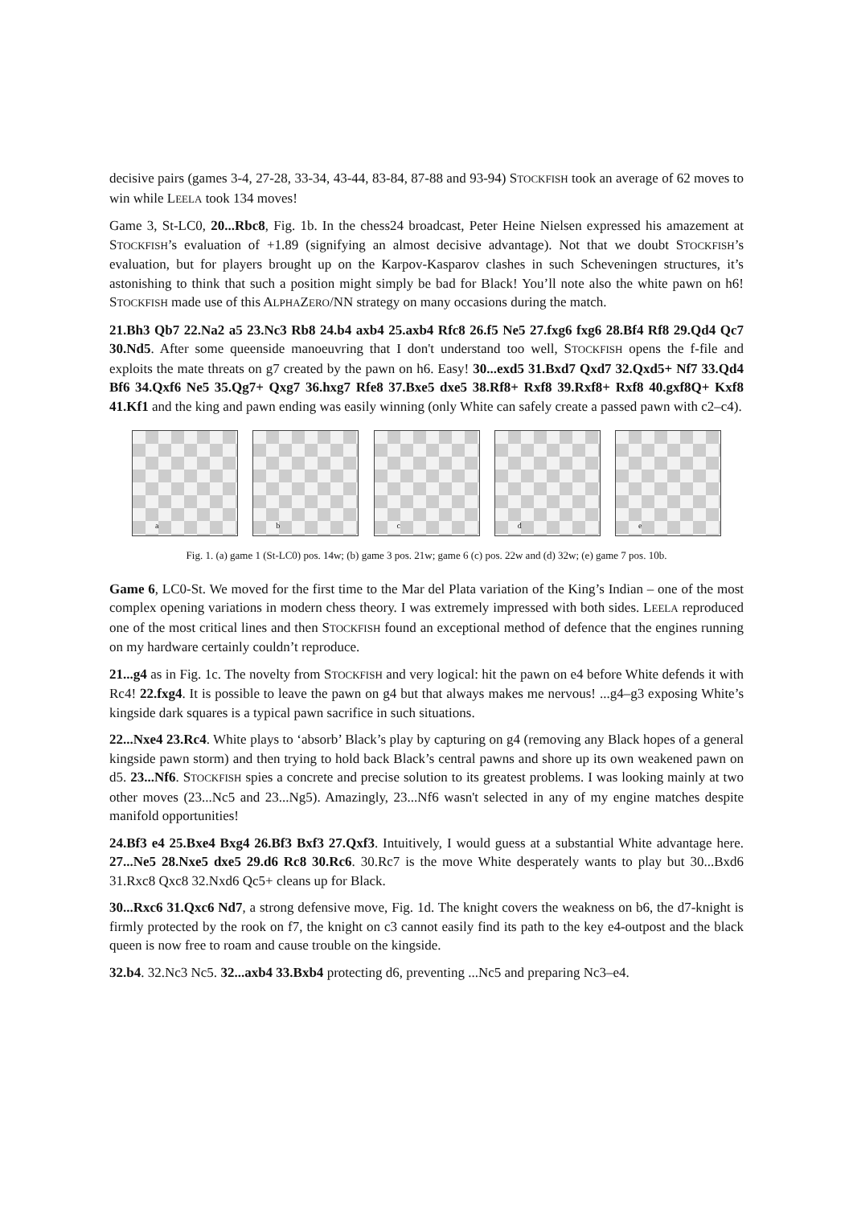decisive pairs (games 3-4, 27-28, 33-34, 43-44, 83-84, 87-88 and 93-94) STOCKFISH took an average of 62 moves to win while LEELA took 134 moves!
Game 3, St-LC0, 20...Rbc8, Fig. 1b. In the chess24 broadcast, Peter Heine Nielsen expressed his amazement at STOCKFISH’s evaluation of +1.89 (signifying an almost decisive advantage). Not that we doubt STOCKFISH’s evaluation, but for players brought up on the Karpov-Kasparov clashes in such Scheveningen structures, it’s astonishing to think that such a position might simply be bad for Black! You’ll note also the white pawn on h6! STOCKFISH made use of this ALPHAZERO/NN strategy on many occasions during the match.
21.Bh3 Qb7 22.Na2 a5 23.Nc3 Rb8 24.b4 axb4 25.axb4 Rfc8 26.f5 Ne5 27.fxg6 fxg6 28.Bf4 Rf8 29.Qd4 Qc7 30.Nd5. After some queenside manoeuvring that I don't understand too well, STOCKFISH opens the f-file and exploits the mate threats on g7 created by the pawn on h6. Easy! 30...exd5 31.Bxd7 Qxd7 32.Qxd5+ Nf7 33.Qd4 Bf6 34.Qxf6 Ne5 35.Qg7+ Qxg7 36.hxg7 Rfe8 37.Bxe5 dxe5 38.Rf8+ Rxf8 39.Rxf8+ Rxf8 40.gxf8Q+ Kxf8 41.Kf1 and the king and pawn ending was easily winning (only White can safely create a passed pawn with c2–c4).
a
b
c
d
e
Fig. 1. (a) game 1 (St-LC0) pos. 14w; (b) game 3 pos. 21w; game 6 (c) pos. 22w and (d) 32w; (e) game 7 pos. 10b.
Game 6, LC0-St. We moved for the first time to the Mar del Plata variation of the King’s Indian – one of the most complex opening variations in modern chess theory. I was extremely impressed with both sides. LEELA reproduced one of the most critical lines and then STOCKFISH found an exceptional method of defence that the engines running on my hardware certainly couldn’t reproduce.
21...g4 as in Fig. 1c. The novelty from STOCKFISH and very logical: hit the pawn on e4 before White defends it with Rc4! 22.fxg4. It is possible to leave the pawn on g4 but that always makes me nervous! ...g4–g3 exposing White’s kingside dark squares is a typical pawn sacrifice in such situations.
22...Nxe4 23.Rc4. White plays to ‘absorb’ Black’s play by capturing on g4 (removing any Black hopes of a general kingside pawn storm) and then trying to hold back Black’s central pawns and shore up its own weakened pawn on d5. 23...Nf6. STOCKFISH spies a concrete and precise solution to its greatest problems. I was looking mainly at two other moves (23...Nc5 and 23...Ng5). Amazingly, 23...Nf6 wasn't selected in any of my engine matches despite manifold opportunities!
24.Bf3 e4 25.Bxe4 Bxg4 26.Bf3 Bxf3 27.Qxf3. Intuitively, I would guess at a substantial White advantage here. 27...Ne5 28.Nxe5 dxe5 29.d6 Rc8 30.Rc6. 30.Rc7 is the move White desperately wants to play but 30...Bxd6 31.Rxc8 Qxc8 32.Nxd6 Qc5+ cleans up for Black.
30...Rxc6 31.Qxc6 Nd7, a strong defensive move, Fig. 1d. The knight covers the weakness on b6, the d7-knight is firmly protected by the rook on f7, the knight on c3 cannot easily find its path to the key e4-outpost and the black queen is now free to roam and cause trouble on the kingside.
32.b4. 32.Nc3 Nc5. 32...axb4 33.Bxb4 protecting d6, preventing ...Nc5 and preparing Nc3–e4.